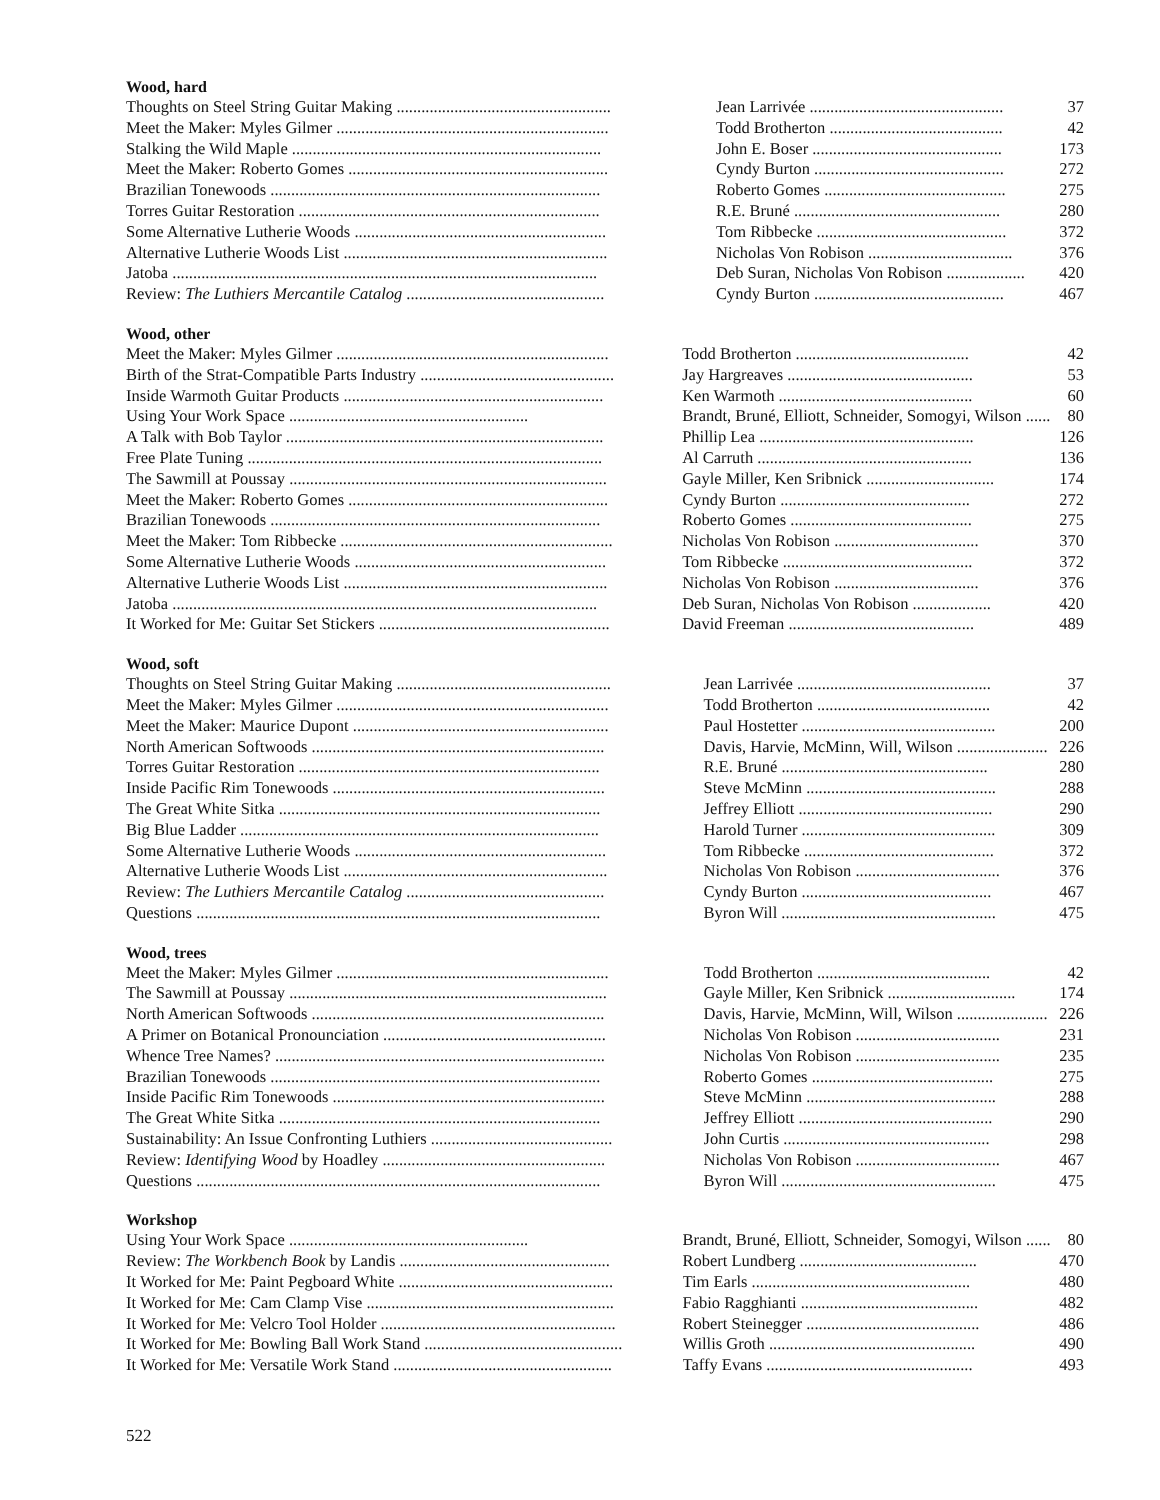Wood, hard
| Thoughts on Steel String Guitar Making .................................................... | Jean Larrivée ............................................... | 37 |
| Meet the Maker: Myles Gilmer .................................................................. | Todd Brotherton .......................................... | 42 |
| Stalking the Wild Maple ........................................................................... | John E. Boser .............................................. | 173 |
| Meet the Maker: Roberto Gomes ............................................................... | Cyndy Burton .............................................. | 272 |
| Brazilian Tonewoods ................................................................................ | Roberto Gomes ............................................ | 275 |
| Torres Guitar Restoration ......................................................................... | R.E. Bruné .................................................. | 280 |
| Some Alternative Lutherie Woods ............................................................. | Tom Ribbecke .............................................. | 372 |
| Alternative Lutherie Woods List ................................................................ | Nicholas Von Robison ................................... | 376 |
| Jatoba ....................................................................................................... | Deb Suran, Nicholas Von Robison ................... | 420 |
| Review: The Luthiers Mercantile Catalog ................................................ | Cyndy Burton .............................................. | 467 |
Wood, other
| Meet the Maker: Myles Gilmer .................................................................. | Todd Brotherton .......................................... | 42 |
| Birth of the Strat-Compatible Parts Industry ............................................... | Jay Hargreaves ............................................. | 53 |
| Inside Warmoth Guitar Products ............................................................... | Ken Warmoth ............................................... | 60 |
| Using Your Work Space .......................................................... | Brandt, Bruné, Elliott, Schneider, Somogyi, Wilson ...... | 80 |
| A Talk with Bob Taylor ............................................................................. | Phillip Lea .................................................... | 126 |
| Free Plate Tuning ...................................................................................... | Al Carruth .................................................... | 136 |
| The Sawmill at Poussay ............................................................................. | Gayle Miller, Ken Sribnick ............................... | 174 |
| Meet the Maker: Roberto Gomes ............................................................... | Cyndy Burton .............................................. | 272 |
| Brazilian Tonewoods ................................................................................ | Roberto Gomes ............................................ | 275 |
| Meet the Maker: Tom Ribbecke .................................................................. | Nicholas Von Robison ................................... | 370 |
| Some Alternative Lutherie Woods ............................................................. | Tom Ribbecke .............................................. | 372 |
| Alternative Lutherie Woods List ................................................................ | Nicholas Von Robison ................................... | 376 |
| Jatoba ....................................................................................................... | Deb Suran, Nicholas Von Robison ................... | 420 |
| It Worked for Me: Guitar Set Stickers ........................................................ | David Freeman ............................................. | 489 |
Wood, soft
| Thoughts on Steel String Guitar Making .................................................... | Jean Larrivée ............................................... | 37 |
| Meet the Maker: Myles Gilmer .................................................................. | Todd Brotherton .......................................... | 42 |
| Meet the Maker: Maurice Dupont .............................................................. | Paul Hostetter ............................................... | 200 |
| North American Softwoods ....................................................................... | Davis, Harvie, McMinn, Will, Wilson ...................... | 226 |
| Torres Guitar Restoration ......................................................................... | R.E. Bruné .................................................. | 280 |
| Inside Pacific Rim Tonewoods .................................................................. | Steve McMinn .............................................. | 288 |
| The Great White Sitka .............................................................................. | Jeffrey Elliott ............................................... | 290 |
| Big Blue Ladder ....................................................................................... | Harold Turner ............................................... | 309 |
| Some Alternative Lutherie Woods ............................................................. | Tom Ribbecke .............................................. | 372 |
| Alternative Lutherie Woods List ................................................................ | Nicholas Von Robison ................................... | 376 |
| Review: The Luthiers Mercantile Catalog ................................................ | Cyndy Burton .............................................. | 467 |
| Questions .................................................................................................. | Byron Will .................................................... | 475 |
Wood, trees
| Meet the Maker: Myles Gilmer .................................................................. | Todd Brotherton .......................................... | 42 |
| The Sawmill at Poussay ............................................................................. | Gayle Miller, Ken Sribnick ............................... | 174 |
| North American Softwoods ....................................................................... | Davis, Harvie, McMinn, Will, Wilson ...................... | 226 |
| A Primer on Botanical Pronounciation ...................................................... | Nicholas Von Robison ................................... | 231 |
| Whence Tree Names? ................................................................................ | Nicholas Von Robison ................................... | 235 |
| Brazilian Tonewoods ................................................................................ | Roberto Gomes ............................................ | 275 |
| Inside Pacific Rim Tonewoods .................................................................. | Steve McMinn .............................................. | 288 |
| The Great White Sitka .............................................................................. | Jeffrey Elliott ............................................... | 290 |
| Sustainability: An Issue Confronting Luthiers ............................................ | John Curtis .................................................. | 298 |
| Review: Identifying Wood by Hoadley ...................................................... | Nicholas Von Robison ................................... | 467 |
| Questions .................................................................................................. | Byron Will .................................................... | 475 |
Workshop
| Using Your Work Space .......................................................... | Brandt, Bruné, Elliott, Schneider, Somogyi, Wilson ...... | 80 |
| Review: The Workbench Book by Landis ................................................... | Robert Lundberg ........................................... | 470 |
| It Worked for Me: Paint Pegboard White .................................................... | Tim Earls ..................................................... | 480 |
| It Worked for Me: Cam Clamp Vise ............................................................ | Fabio Ragghianti ........................................... | 482 |
| It Worked for Me: Velcro Tool Holder ......................................................... | Robert Steinegger .......................................... | 486 |
| It Worked for Me: Bowling Ball Work Stand ................................................ | Willis Groth .................................................. | 490 |
| It Worked for Me: Versatile Work Stand ..................................................... | Taffy Evans .................................................. | 493 |
522